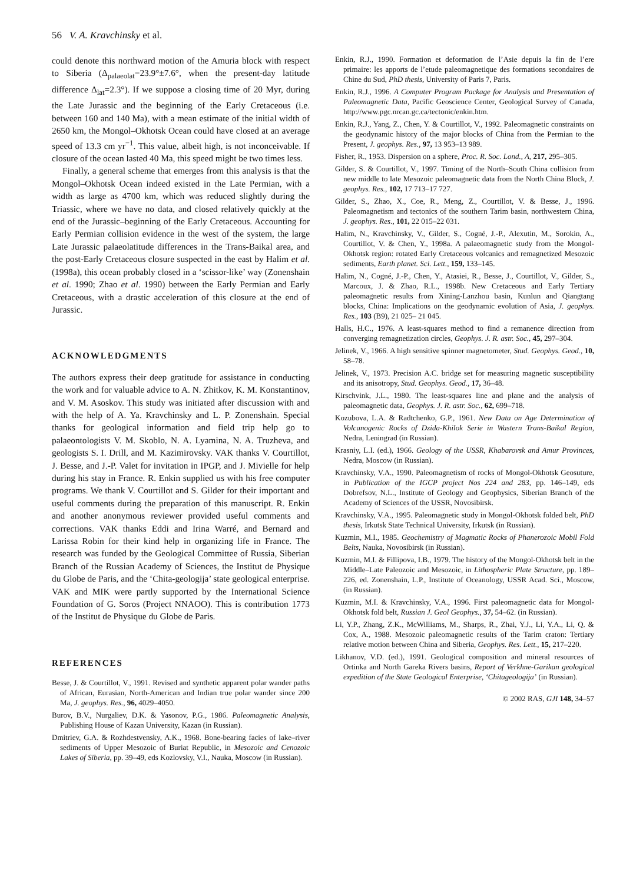56 V. A. Kravchinsky et al.
could denote this northward motion of the Amuria block with respect to Siberia (Δ<sub>palaeolat</sub>=23.9°±7.6°, when the present-day latitude difference Δ<sub>lat</sub>=2.3°). If we suppose a closing time of 20 Myr, during the Late Jurassic and the beginning of the Early Cretaceous (i.e. between 160 and 140 Ma), with a mean estimate of the initial width of 2650 km, the Mongol–Okhotsk Ocean could have closed at an average speed of 13.3 cm yr<sup>−1</sup>. This value, albeit high, is not inconceivable. If closure of the ocean lasted 40 Ma, this speed might be two times less.
Finally, a general scheme that emerges from this analysis is that the Mongol–Okhotsk Ocean indeed existed in the Late Permian, with a width as large as 4700 km, which was reduced slightly during the Triassic, where we have no data, and closed relatively quickly at the end of the Jurassic–beginning of the Early Cretaceous. Accounting for Early Permian collision evidence in the west of the system, the large Late Jurassic palaeolatitude differences in the Trans-Baikal area, and the post-Early Cretaceous closure suspected in the east by Halim et al. (1998a), this ocean probably closed in a ‘scissor-like’ way (Zonenshain et al. 1990; Zhao et al. 1990) between the Early Permian and Early Cretaceous, with a drastic acceleration of this closure at the end of Jurassic.
ACKNOWLEDGMENTS
The authors express their deep gratitude for assistance in conducting the work and for valuable advice to A. N. Zhitkov, K. M. Konstantinov, and V. M. Asoskov. This study was initiated after discussion with and with the help of A. Ya. Kravchinsky and L. P. Zonenshain. Special thanks for geological information and field trip help go to palaeontologists V. M. Skoblo, N. A. Lyamina, N. A. Truzheva, and geologists S. I. Drill, and M. Kazimirovsky. VAK thanks V. Courtillot, J. Besse, and J.-P. Valet for invitation in IPGP, and J. Mivielle for help during his stay in France. R. Enkin supplied us with his free computer programs. We thank V. Courtillot and S. Gilder for their important and useful comments during the preparation of this manuscript. R. Enkin and another anonymous reviewer provided useful comments and corrections. VAK thanks Eddi and Irina Warré, and Bernard and Larissa Robin for their kind help in organizing life in France. The research was funded by the Geological Committee of Russia, Siberian Branch of the Russian Academy of Sciences, the Institut de Physique du Globe de Paris, and the ‘Chita-geologija’ state geological enterprise. VAK and MIK were partly supported by the International Science Foundation of G. Soros (Project NNAOO). This is contribution 1773 of the Institut de Physique du Globe de Paris.
REFERENCES
Besse, J. & Courtillot, V., 1991. Revised and synthetic apparent polar wander paths of African, Eurasian, North-American and Indian true polar wander since 200 Ma, J. geophys. Res., 96, 4029–4050.
Burov, B.V., Nurgaliev, D.K. & Yasonov, P.G., 1986. Paleomagnetic Analysis, Publishing House of Kazan University, Kazan (in Russian).
Dmitriev, G.A. & Rozhdestvensky, A.K., 1968. Bone-bearing facies of lake–river sediments of Upper Mesozoic of Buriat Republic, in Mesozoic and Cenozoic Lakes of Siberia, pp. 39–49, eds Kozlovsky, V.I., Nauka, Moscow (in Russian).
Enkin, R.J., 1990. Formation et deformation de l’Asie depuis la fin de l’ere primaire: les apports de l’etude paleomagnetique des formations secondaires de Chine du Sud, PhD thesis, University of Paris 7, Paris.
Enkin, R.J., 1996. A Computer Program Package for Analysis and Presentation of Paleomagnetic Data, Pacific Geoscience Center, Geological Survey of Canada, http://www.pgc.nrcan.gc.ca/tectonic/enkin.htm.
Enkin, R.J., Yang, Z., Chen, Y. & Courtillot, V., 1992. Paleomagnetic constraints on the geodynamic history of the major blocks of China from the Permian to the Present, J. geophys. Res., 97, 13 953–13 989.
Fisher, R., 1953. Dispersion on a sphere, Proc. R. Soc. Lond., A, 217, 295–305.
Gilder, S. & Courtillot, V., 1997. Timing of the North–South China collision from new middle to late Mesozoic paleomagnetic data from the North China Block, J. geophys. Res., 102, 17 713–17 727.
Gilder, S., Zhao, X., Coe, R., Meng, Z., Courtillot, V. & Besse, J., 1996. Paleomagnetism and tectonics of the southern Tarim basin, northwestern China, J. geophys. Res., 101, 22 015–22 031.
Halim, N., Kravchinsky, V., Gilder, S., Cogné, J.-P., Alexutin, M., Sorokin, A., Courtillot, V. & Chen, Y., 1998a. A palaeomagnetic study from the Mongol-Okhotsk region: rotated Early Cretaceous volcanics and remagnetized Mesozoic sediments, Earth planet. Sci. Lett., 159, 133–145.
Halim, N., Cogné, J.-P., Chen, Y., Atasiei, R., Besse, J., Courtillot, V., Gilder, S., Marcoux, J. & Zhao, R.L., 1998b. New Cretaceous and Early Tertiary paleomagnetic results from Xining-Lanzhou basin, Kunlun and Qiangtang blocks, China: Implications on the geodynamic evolution of Asia, J. geophys. Res., 103 (B9), 21 025– 21 045.
Halls, H.C., 1976. A least-squares method to find a remanence direction from converging remagnetization circles, Geophys. J. R. astr. Soc., 45, 297–304.
Jelinek, V., 1966. A high sensitive spinner magnetometer, Stud. Geophys. Geod., 10, 58–78.
Jelinek, V., 1973. Precision A.C. bridge set for measuring magnetic susceptibility and its anisotropy, Stud. Geophys. Geod., 17, 36–48.
Kirschvink, J.L., 1980. The least-squares line and plane and the analysis of paleomagnetic data, Geophys. J. R. astr. Soc., 62, 699–718.
Kozubova, L.A. & Radtchenko, G.P., 1961. New Data on Age Determination of Volcanogenic Rocks of Dzida-Khilok Serie in Wastern Trans-Baikal Region, Nedra, Leningrad (in Russian).
Krasniy, L.I. (ed.), 1966. Geology of the USSR, Khabarovsk and Amur Provinces, Nedra, Moscow (in Russian).
Kravchinsky, V.A., 1990. Paleomagnetism of rocks of Mongol-Okhotsk Geosuture, in Publication of the IGCP project Nos 224 and 283, pp. 146–149, eds Dobrefsov, N.L., Institute of Geology and Geophysics, Siberian Branch of the Academy of Sciences of the USSR, Novosibirsk.
Kravchinsky, V.A., 1995. Paleomagnetic study in Mongol-Okhotsk folded belt, PhD thesis, Irkutsk State Technical University, Irkutsk (in Russian).
Kuzmin, M.I., 1985. Geochemistry of Magmatic Rocks of Phanerozoic Mobil Fold Belts, Nauka, Novosibirsk (in Russian).
Kuzmin, M.I. & Fillipova, I.B., 1979. The history of the Mongol-Okhotsk belt in the Middle–Late Paleozoic and Mesozoic, in Lithospheric Plate Structure, pp. 189–226, ed. Zonenshain, L.P., Institute of Oceanology, USSR Acad. Sci., Moscow, (in Russian).
Kuzmin, M.I. & Kravchinsky, V.A., 1996. First paleomagnetic data for Mongol-Okhotsk fold belt, Russian J. Geol Geophys., 37, 54–62. (in Russian).
Li, Y.P., Zhang, Z.K., McWilliams, M., Sharps, R., Zhai, Y.J., Li, Y.A., Li, Q. & Cox, A., 1988. Mesozoic paleomagnetic results of the Tarim craton: Tertiary relative motion between China and Siberia, Geophys. Res. Lett., 15, 217–220.
Likhanov, V.D. (ed.), 1991. Geological composition and mineral resources of Ortinka and North Gareka Rivers basins, Report of Verkhne-Garikan geological expedition of the State Geological Enterprise, ‘Chitageologija’ (in Russian).
© 2002 RAS, GJI 148, 34–57